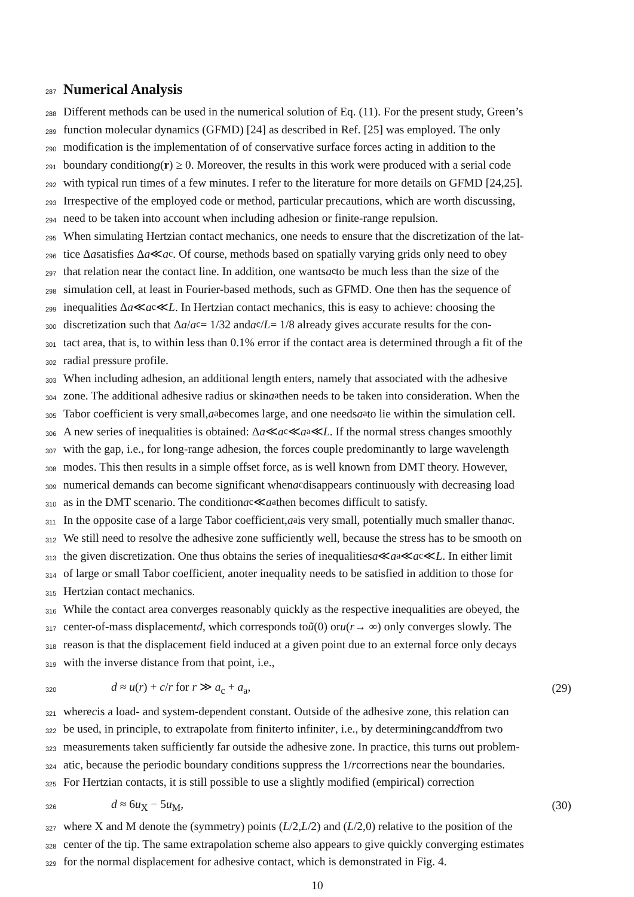287
Numerical Analysis
288 Different methods can be used in the numerical solution of Eq. (11). For the present study, Green’s
289 function molecular dynamics (GFMD) [24] as described in Ref. [25] was employed. The only
290 modification is the implementation of of conservative surface forces acting in addition to the
291 boundary condition g (r) ≥ 0. Moreover, the results in this work were produced with a serial code
292 with typical run times of a few minutes. I refer to the literature for more details on GFMD [24,25].
293 Irrespective of the employed code or method, particular precautions, which are worth discussing,
294 need to be taken into account when including adhesion or finite-range repulsion.
295 When simulating Hertzian contact mechanics, one needs to ensure that the discretization of the lat-
296 tice Δ a satisfies Δ a ≪ a<sub>c</sub>. Of course, methods based on spatially varying grids only need to obey
297 that relation near the contact line. In addition, one wants a<sub>c</sub> to be much less than the size of the
298 simulation cell, at least in Fourier-based methods, such as GFMD. One then has the sequence of
299 inequalities Δ a ≪ a<sub>c</sub> ≪ L. In Hertzian contact mechanics, this is easy to achieve: choosing the
300 discretization such that Δ a / a<sub>c</sub> = 1/32 and a<sub>c</sub>/ L = 1/8 already gives accurate results for the con-
301 tact area, that is, to within less than 0.1% error if the contact area is determined through a fit of the
302 radial pressure profile.
303 When including adhesion, an additional length enters, namely that associated with the adhesive
304 zone. The additional adhesive radius or skin a<sub>a</sub> then needs to be taken into consideration. When the
305 Tabor coefficient is very small, a<sub>a</sub> becomes large, and one needs a<sub>a</sub> to lie within the simulation cell.
306 A new series of inequalities is obtained: Δ a ≪ a<sub>c</sub> ≪ a<sub>a</sub> ≪ L. If the normal stress changes smoothly
307 with the gap, i.e., for long-range adhesion, the forces couple predominantly to large wavelength
308 modes. This then results in a simple offset force, as is well known from DMT theory. However,
309 numerical demands can become significant when a<sub>c</sub> disappears continuously with decreasing load
310 as in the DMT scenario. The condition a<sub>c</sub> ≪ a<sub>a</sub> then becomes difficult to satisfy.
311 In the opposite case of a large Tabor coefficient, a<sub>a</sub> is very small, potentially much smaller than a<sub>c</sub>.
312 We still need to resolve the adhesive zone sufficiently well, because the stress has to be smooth on
313 the given discretization. One thus obtains the series of inequalities a ≪ a<sub>a</sub> ≪ a<sub>c</sub> ≪ L. In either limit
314 of large or small Tabor coefficient, anoter inequality needs to be satisfied in addition to those for
315 Hertzian contact mechanics.
316 While the contact area converges reasonably quickly as the respective inequalities are obeyed, the
317 center-of-mass displacement d, which corresponds to ũ (0) or u (r → ∞) only converges slowly. The
318 reason is that the displacement field induced at a given point due to an external force only decays
319 with the inverse distance from that point, i.e.,
320 d ≈ u(r) + c/r for r ≫ a<sub>c</sub> + a<sub>a</sub>, (29)
321 where c is a load- and system-dependent constant. Outside of the adhesive zone, this relation can
322 be used, in principle, to extrapolate from finite r to infinite r, i.e., by determining c and d from two
323 measurements taken sufficiently far outside the adhesive zone. In practice, this turns out problem-
324 atic, because the periodic boundary conditions suppress the 1/ r corrections near the boundaries.
325 For Hertzian contacts, it is still possible to use a slightly modified (empirical) correction
326 d ≈ 6u<sub>X</sub> − 5u<sub>M</sub>, (30)
327 where X and M denote the (symmetry) points (L /2, L /2) and (L /2,0) relative to the position of the
328 center of the tip. The same extrapolation scheme also appears to give quickly converging estimates
329 for the normal displacement for adhesive contact, which is demonstrated in Fig. 4.
10